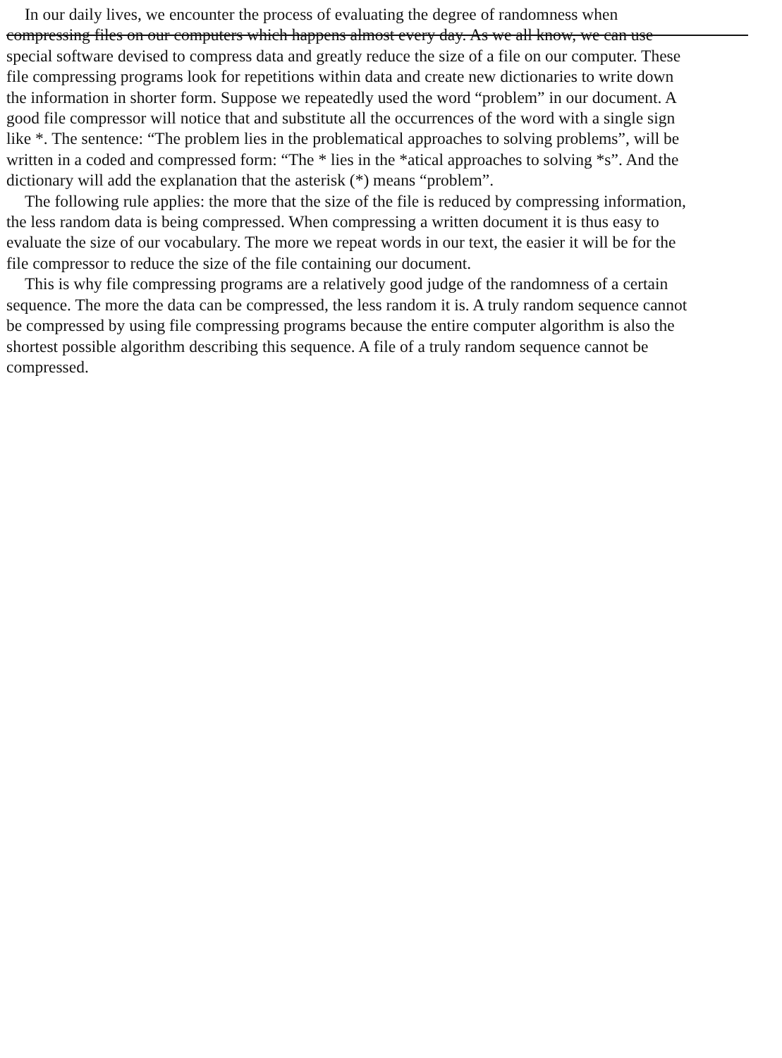In our daily lives, we encounter the process of evaluating the degree of randomness when
compressing files on our computers which happens almost every day. As we all know, we can use
special software devised to compress data and greatly reduce the size of a file on our computer. These
file compressing programs look for repetitions within data and create new dictionaries to write down
the information in shorter form. Suppose we repeatedly used the word “problem” in our document. A
good file compressor will notice that and substitute all the occurrences of the word with a single sign
like *. The sentence: “The problem lies in the problematical approaches to solving problems”, will be
written in a coded and compressed form: “The * lies in the *atical approaches to solving *s”. And the
dictionary will add the explanation that the asterisk (*) means “problem”.
The following rule applies: the more that the size of the file is reduced by compressing information,
the less random data is being compressed. When compressing a written document it is thus easy to
evaluate the size of our vocabulary. The more we repeat words in our text, the easier it will be for the
file compressor to reduce the size of the file containing our document.
This is why file compressing programs are a relatively good judge of the randomness of a certain
sequence. The more the data can be compressed, the less random it is. A truly random sequence cannot
be compressed by using file compressing programs because the entire computer algorithm is also the
shortest possible algorithm describing this sequence. A file of a truly random sequence cannot be
compressed.